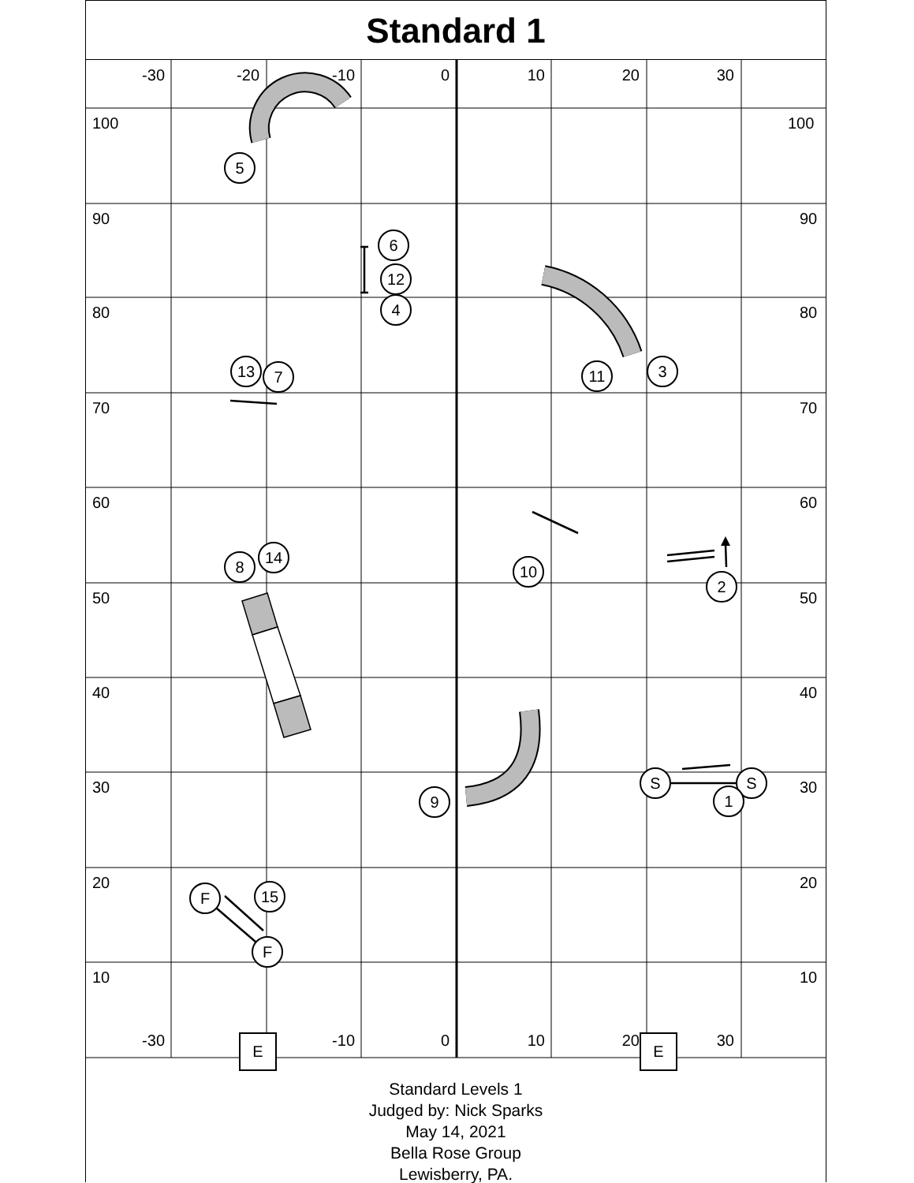Standard 1
-30
-20
-10
0
10
20
30
100
100
90
90
80
80
70
70
60
60
50
50
40
40
30
30
20
20
10
10
5
6
12
4
13
7
11
3
10
2
8
14
9
S
S
1
F
15
F
-30
-10
0
10
20
30
E
E
Standard Levels 1
Judged by: Nick Sparks
May 14, 2021
Bella Rose Group
Lewisberry, PA.